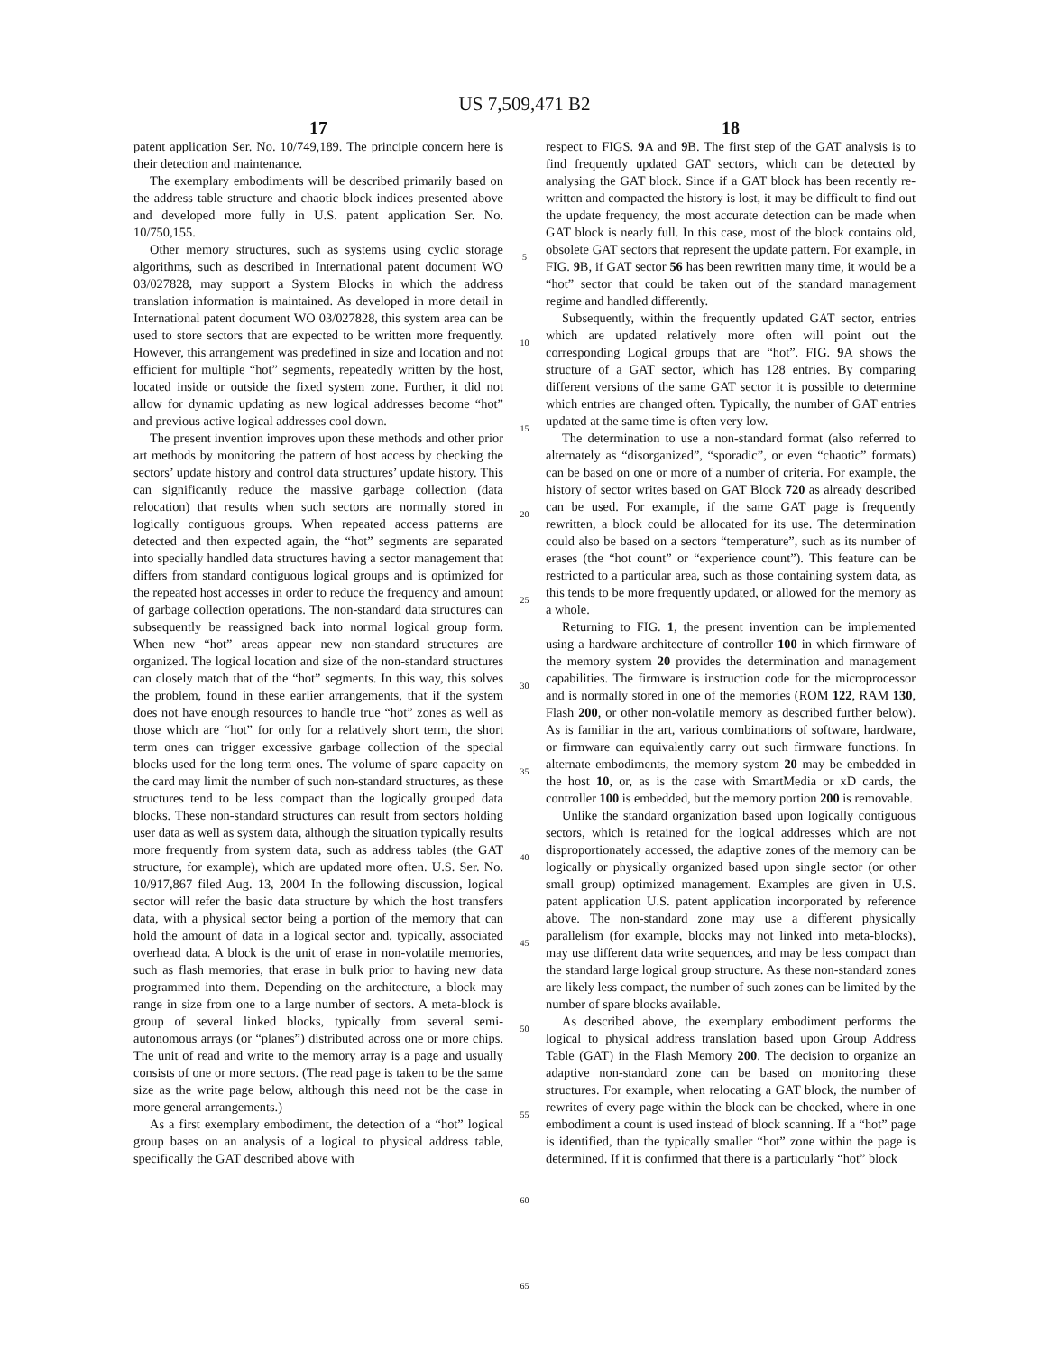US 7,509,471 B2
17
patent application Ser. No. 10/749,189. The principle concern here is their detection and maintenance.
The exemplary embodiments will be described primarily based on the address table structure and chaotic block indices presented above and developed more fully in U.S. patent application Ser. No. 10/750,155.
Other memory structures, such as systems using cyclic storage algorithms, such as described in International patent document WO 03/027828, may support a System Blocks in which the address translation information is maintained. As developed in more detail in International patent document WO 03/027828, this system area can be used to store sectors that are expected to be written more frequently. However, this arrangement was predefined in size and location and not efficient for multiple “hot” segments, repeatedly written by the host, located inside or outside the fixed system zone. Further, it did not allow for dynamic updating as new logical addresses become “hot” and previous active logical addresses cool down.
The present invention improves upon these methods and other prior art methods by monitoring the pattern of host access by checking the sectors’ update history and control data structures’ update history. This can significantly reduce the massive garbage collection (data relocation) that results when such sectors are normally stored in logically contiguous groups. When repeated access patterns are detected and then expected again, the “hot” segments are separated into specially handled data structures having a sector management that differs from standard contiguous logical groups and is optimized for the repeated host accesses in order to reduce the frequency and amount of garbage collection operations. The non-standard data structures can subsequently be reassigned back into normal logical group form. When new “hot” areas appear new non-standard structures are organized. The logical location and size of the non-standard structures can closely match that of the “hot” segments. In this way, this solves the problem, found in these earlier arrangements, that if the system does not have enough resources to handle true “hot” zones as well as those which are “hot” for only for a relatively short term, the short term ones can trigger excessive garbage collection of the special blocks used for the long term ones. The volume of spare capacity on the card may limit the number of such non-standard structures, as these structures tend to be less compact than the logically grouped data blocks. These non-standard structures can result from sectors holding user data as well as system data, although the situation typically results more frequently from system data, such as address tables (the GAT structure, for example), which are updated more often. U.S. Ser. No. 10/917,867 filed Aug. 13, 2004 In the following discussion, logical sector will refer the basic data structure by which the host transfers data, with a physical sector being a portion of the memory that can hold the amount of data in a logical sector and, typically, associated overhead data. A block is the unit of erase in non-volatile memories, such as flash memories, that erase in bulk prior to having new data programmed into them. Depending on the architecture, a block may range in size from one to a large number of sectors. A meta-block is group of several linked blocks, typically from several semi-autonomous arrays (or “planes”) distributed across one or more chips. The unit of read and write to the memory array is a page and usually consists of one or more sectors. (The read page is taken to be the same size as the write page below, although this need not be the case in more general arrangements.)
As a first exemplary embodiment, the detection of a “hot” logical group bases on an analysis of a logical to physical address table, specifically the GAT described above with
5
10
15
20
25
30
35
40
45
50
55
60
65
18
respect to FIGS. 9 A and 9 B. The first step of the GAT analysis is to find frequently updated GAT sectors, which can be detected by analysing the GAT block. Since if a GAT block has been recently re-written and compacted the history is lost, it may be difficult to find out the update frequency, the most accurate detection can be made when GAT block is nearly full. In this case, most of the block contains old, obsolete GAT sectors that represent the update pattern. For example, in FIG. 9 B, if GAT sector 56 has been rewritten many time, it would be a “hot” sector that could be taken out of the standard management regime and handled differently.
Subsequently, within the frequently updated GAT sector, entries which are updated relatively more often will point out the corresponding Logical groups that are “hot”. FIG. 9 A shows the structure of a GAT sector, which has 128 entries. By comparing different versions of the same GAT sector it is possible to determine which entries are changed often. Typically, the number of GAT entries updated at the same time is often very low.
The determination to use a non-standard format (also referred to alternately as “disorganized”, “sporadic”, or even “chaotic” formats) can be based on one or more of a number of criteria. For example, the history of sector writes based on GAT Block 720 as already described can be used. For example, if the same GAT page is frequently rewritten, a block could be allocated for its use. The determination could also be based on a sectors “temperature”, such as its number of erases (the “hot count” or “experience count”). This feature can be restricted to a particular area, such as those containing system data, as this tends to be more frequently updated, or allowed for the memory as a whole.
Returning to FIG. 1, the present invention can be implemented using a hardware architecture of controller 100 in which firmware of the memory system 20 provides the determination and management capabilities. The firmware is instruction code for the microprocessor and is normally stored in one of the memories (ROM 122, RAM 130, Flash 200, or other non-volatile memory as described further below). As is familiar in the art, various combinations of software, hardware, or firmware can equivalently carry out such firmware functions. In alternate embodiments, the memory system 20 may be embedded in the host 10, or, as is the case with SmartMedia or xD cards, the controller 100 is embedded, but the memory portion 200 is removable.
Unlike the standard organization based upon logically contiguous sectors, which is retained for the logical addresses which are not disproportionately accessed, the adaptive zones of the memory can be logically or physically organized based upon single sector (or other small group) optimized management. Examples are given in U.S. patent application U.S. patent application incorporated by reference above. The non-standard zone may use a different physically parallelism (for example, blocks may not linked into meta-blocks), may use different data write sequences, and may be less compact than the standard large logical group structure. As these non-standard zones are likely less compact, the number of such zones can be limited by the number of spare blocks available.
As described above, the exemplary embodiment performs the logical to physical address translation based upon Group Address Table (GAT) in the Flash Memory 200. The decision to organize an adaptive non-standard zone can be based on monitoring these structures. For example, when relocating a GAT block, the number of rewrites of every page within the block can be checked, where in one embodiment a count is used instead of block scanning. If a “hot” page is identified, than the typically smaller “hot” zone within the page is determined. If it is confirmed that there is a particularly “hot” block